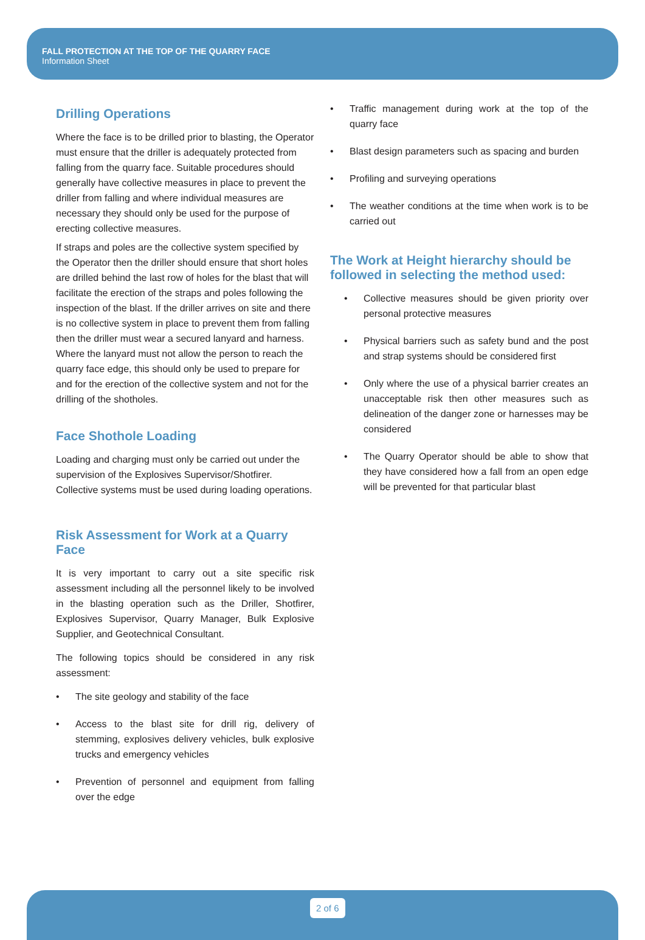FALL PROTECTION AT THE TOP OF THE QUARRY FACE
Information Sheet
Drilling Operations
Where the face is to be drilled prior to blasting, the Operator must ensure that the driller is adequately protected from falling from the quarry face. Suitable procedures should generally have collective measures in place to prevent the driller from falling and where individual measures are necessary they should only be used for the purpose of erecting collective measures.
If straps and poles are the collective system specified by the Operator then the driller should ensure that short holes are drilled behind the last row of holes for the blast that will facilitate the erection of the straps and poles following the inspection of the blast. If the driller arrives on site and there is no collective system in place to prevent them from falling then the driller must wear a secured lanyard and harness. Where the lanyard must not allow the person to reach the quarry face edge, this should only be used to prepare for and for the erection of the collective system and not for the drilling of the shotholes.
Face Shothole Loading
Loading and charging must only be carried out under the supervision of the Explosives Supervisor/Shotfirer. Collective systems must be used during loading operations.
Risk Assessment for Work at a Quarry Face
It is very important to carry out a site specific risk assessment including all the personnel likely to be involved in the blasting operation such as the Driller, Shotfirer, Explosives Supervisor, Quarry Manager, Bulk Explosive Supplier, and Geotechnical Consultant.
The following topics should be considered in any risk assessment:
• The site geology and stability of the face
• Access to the blast site for drill rig, delivery of stemming, explosives delivery vehicles, bulk explosive trucks and emergency vehicles
• Prevention of personnel and equipment from falling over the edge
• Traffic management during work at the top of the quarry face
• Blast design parameters such as spacing and burden
• Profiling and surveying operations
• The weather conditions at the time when work is to be carried out
The Work at Height hierarchy should be followed in selecting the method used:
• Collective measures should be given priority over personal protective measures
• Physical barriers such as safety bund and the post and strap systems should be considered first
• Only where the use of a physical barrier creates an unacceptable risk then other measures such as delineation of the danger zone or harnesses may be considered
• The Quarry Operator should be able to show that they have considered how a fall from an open edge will be prevented for that particular blast
2 of 6